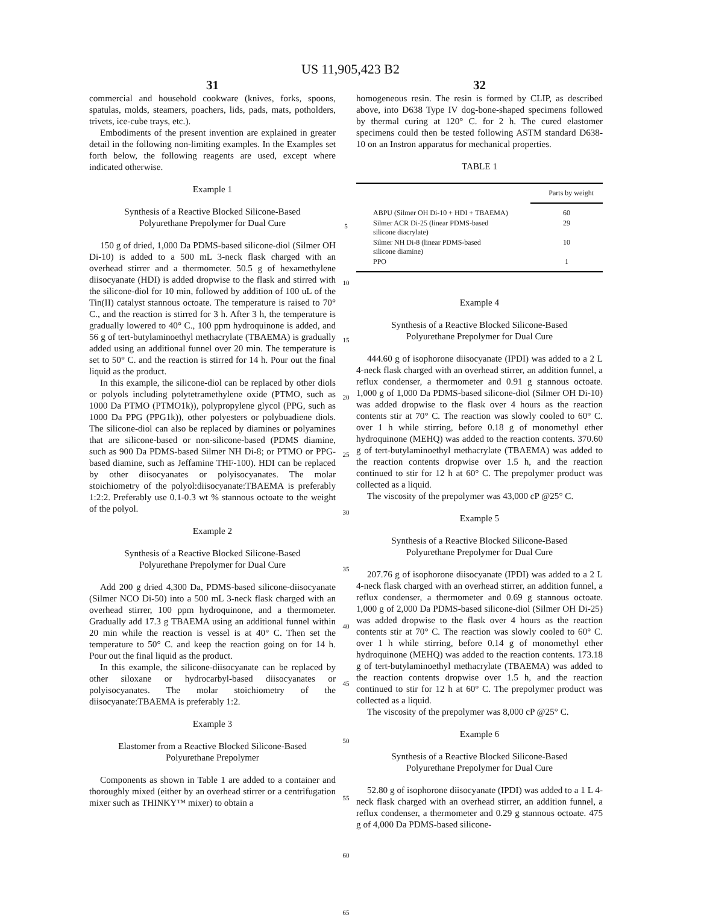US 11,905,423 B2
31
commercial and household cookware (knives, forks, spoons, spatulas, molds, steamers, poachers, lids, pads, mats, potholders, trivets, ice-cube trays, etc.).
Embodiments of the present invention are explained in greater detail in the following non-limiting examples. In the Examples set forth below, the following reagents are used, except where indicated otherwise.
Example 1
Synthesis of a Reactive Blocked Silicone-Based
Polyurethane Prepolymer for Dual Cure
150 g of dried, 1,000 Da PDMS-based silicone-diol (Silmer OH Di-10) is added to a 500 mL 3-neck flask charged with an overhead stirrer and a thermometer. 50.5 g of hexamethylene diisocyanate (HDI) is added dropwise to the flask and stirred with the silicone-diol for 10 min, followed by addition of 100 uL of the Tin(II) catalyst stannous octoate. The temperature is raised to 70° C., and the reaction is stirred for 3 h. After 3 h, the temperature is gradually lowered to 40° C., 100 ppm hydroquinone is added, and 56 g of tert-butylaminoethyl methacrylate (TBAEMA) is gradually added using an additional funnel over 20 min. The temperature is set to 50° C. and the reaction is stirred for 14 h. Pour out the final liquid as the product.
In this example, the silicone-diol can be replaced by other diols or polyols including polytetramethylene oxide (PTMO, such as 1000 Da PTMO (PTMO1k)), polypropylene glycol (PPG, such as 1000 Da PPG (PPG1k)), other polyesters or polybuadiene diols. The silicone-diol can also be replaced by diamines or polyamines that are silicone-based or non-silicone-based (PDMS diamine, such as 900 Da PDMS-based Silmer NH Di-8; or PTMO or PPG-based diamine, such as Jeffamine THF-100). HDI can be replaced by other diisocyanates or polyisocyanates. The molar stoichiometry of the polyol:diisocyanate:TBAEMA is preferably 1:2:2. Preferably use 0.1-0.3 wt % stannous octoate to the weight of the polyol.
Example 2
Synthesis of a Reactive Blocked Silicone-Based
Polyurethane Prepolymer for Dual Cure
Add 200 g dried 4,300 Da, PDMS-based silicone-diisocyanate (Silmer NCO Di-50) into a 500 mL 3-neck flask charged with an overhead stirrer, 100 ppm hydroquinone, and a thermometer. Gradually add 17.3 g TBAEMA using an additional funnel within 20 min while the reaction is vessel is at 40° C. Then set the temperature to 50° C. and keep the reaction going on for 14 h. Pour out the final liquid as the product.
In this example, the silicone-diisocyanate can be replaced by other siloxane or hydrocarbyl-based diisocyanates or polyisocyanates. The molar stoichiometry of the diisocyanate:TBAEMA is preferably 1:2.
Example 3
Elastomer from a Reactive Blocked Silicone-Based
Polyurethane Prepolymer
Components as shown in Table 1 are added to a container and thoroughly mixed (either by an overhead stirrer or a centrifugation mixer such as THINKY™ mixer) to obtain a
5
10
15
20
25
30
35
40
45
50
55
60
65
32
homogeneous resin. The resin is formed by CLIP, as described above, into D638 Type IV dog-bone-shaped specimens followed by thermal curing at 120° C. for 2 h. The cured elastomer specimens could then be tested following ASTM standard D638-10 on an Instron apparatus for mechanical properties.
TABLE 1
| | Parts by weight |
| --- | --- |
| ABPU (Silmer OH Di-10 + HDI + TBAEMA) | 60 |
| Silmer ACR Di-25 (linear PDMS-based silicone diacrylate) | 29 |
| Silmer NH Di-8 (linear PDMS-based silicone diamine) | 10 |
| PPO | 1 |
Example 4
Synthesis of a Reactive Blocked Silicone-Based
Polyurethane Prepolymer for Dual Cure
444.60 g of isophorone diisocyanate (IPDI) was added to a 2 L 4-neck flask charged with an overhead stirrer, an addition funnel, a reflux condenser, a thermometer and 0.91 g stannous octoate. 1,000 g of 1,000 Da PDMS-based silicone-diol (Silmer OH Di-10) was added dropwise to the flask over 4 hours as the reaction contents stir at 70° C. The reaction was slowly cooled to 60° C. over 1 h while stirring, before 0.18 g of monomethyl ether hydroquinone (MEHQ) was added to the reaction contents. 370.60 g of tert-butylaminoethyl methacrylate (TBAEMA) was added to the reaction contents dropwise over 1.5 h, and the reaction continued to stir for 12 h at 60° C. The prepolymer product was collected as a liquid.
The viscosity of the prepolymer was 43,000 cP @25° C.
Example 5
Synthesis of a Reactive Blocked Silicone-Based
Polyurethane Prepolymer for Dual Cure
207.76 g of isophorone diisocyanate (IPDI) was added to a 2 L 4-neck flask charged with an overhead stirrer, an addition funnel, a reflux condenser, a thermometer and 0.69 g stannous octoate. 1,000 g of 2,000 Da PDMS-based silicone-diol (Silmer OH Di-25) was added dropwise to the flask over 4 hours as the reaction contents stir at 70° C. The reaction was slowly cooled to 60° C. over 1 h while stirring, before 0.14 g of monomethyl ether hydroquinone (MEHQ) was added to the reaction contents. 173.18 g of tert-butylaminoethyl methacrylate (TBAEMA) was added to the reaction contents dropwise over 1.5 h, and the reaction continued to stir for 12 h at 60° C. The prepolymer product was collected as a liquid.
The viscosity of the prepolymer was 8,000 cP @25° C.
Example 6
Synthesis of a Reactive Blocked Silicone-Based
Polyurethane Prepolymer for Dual Cure
52.80 g of isophorone diisocyanate (IPDI) was added to a 1 L 4-neck flask charged with an overhead stirrer, an addition funnel, a reflux condenser, a thermometer and 0.29 g stannous octoate. 475 g of 4,000 Da PDMS-based silicone-